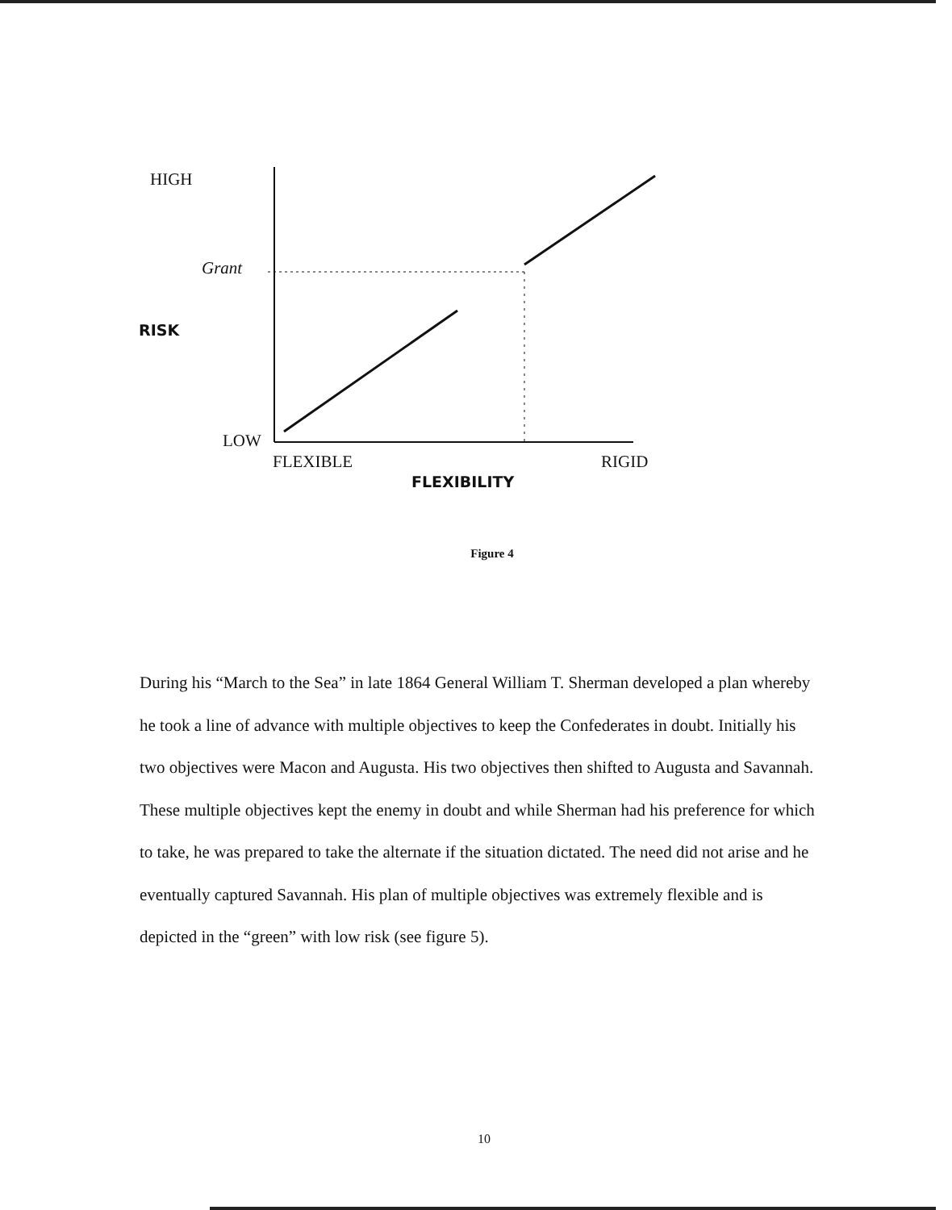HIGH
Grant
RISK
LOW
FLEXIBLE RIGID
FLEXIBILITY
Figure 4
During his “March to the Sea” in late 1864 General William T. Sherman developed a plan whereby he took a line of advance with multiple objectives to keep the Confederates in doubt. Initially his two objectives were Macon and Augusta. His two objectives then shifted to Augusta and Savannah. These multiple objectives kept the enemy in doubt and while Sherman had his preference for which to take, he was prepared to take the alternate if the situation dictated. The need did not arise and he eventually captured Savannah. His plan of multiple objectives was extremely flexible and is depicted in the “green” with low risk (see figure 5).
10